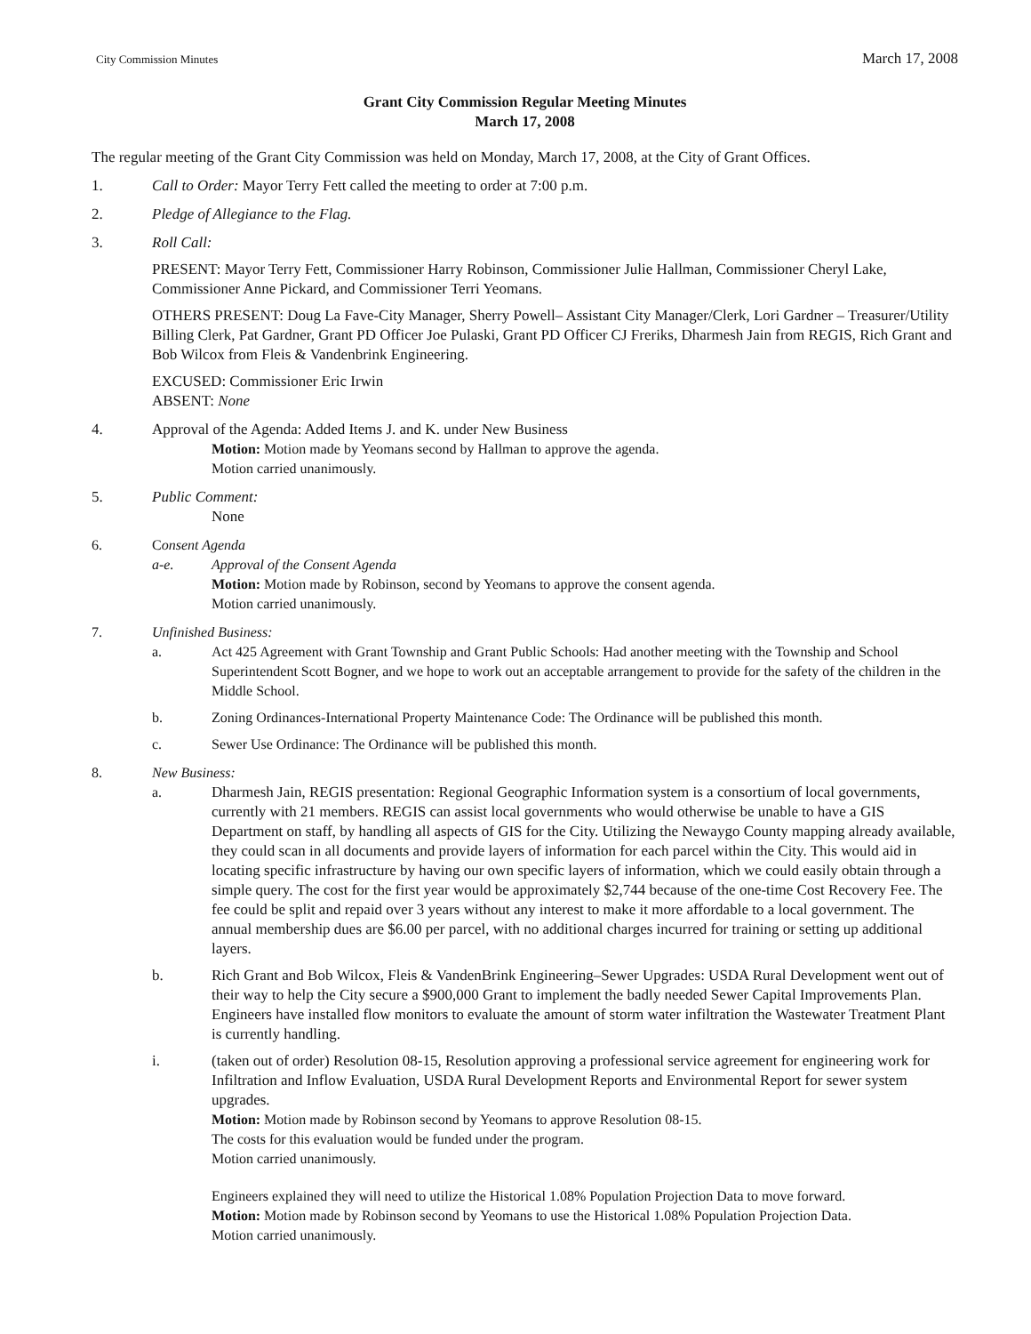City Commission Minutes March 17, 2008
Grant City Commission Regular Meeting Minutes
March 17, 2008
The regular meeting of the Grant City Commission was held on Monday, March 17, 2008, at the City of Grant Offices.
1. Call to Order: Mayor Terry Fett called the meeting to order at 7:00 p.m.
2. Pledge of Allegiance to the Flag.
3. Roll Call:
PRESENT: Mayor Terry Fett, Commissioner Harry Robinson, Commissioner Julie Hallman, Commissioner Cheryl Lake, Commissioner Anne Pickard, and Commissioner Terri Yeomans.
OTHERS PRESENT: Doug La Fave-City Manager, Sherry Powell– Assistant City Manager/Clerk, Lori Gardner – Treasurer/Utility Billing Clerk, Pat Gardner, Grant PD Officer Joe Pulaski, Grant PD Officer CJ Freriks, Dharmesh Jain from REGIS, Rich Grant and Bob Wilcox from Fleis & Vandenbrink Engineering.
EXCUSED: Commissioner Eric Irwin
ABSENT: None
4. Approval of the Agenda: Added Items J. and K. under New Business
Motion: Motion made by Yeomans second by Hallman to approve the agenda.
Motion carried unanimously.
5. Public Comment:
None
6. Consent Agenda
a-e. Approval of the Consent Agenda
Motion: Motion made by Robinson, second by Yeomans to approve the consent agenda.
Motion carried unanimously.
7. Unfinished Business:
a. Act 425 Agreement with Grant Township and Grant Public Schools: Had another meeting with the Township and School Superintendent Scott Bogner, and we hope to work out an acceptable arrangement to provide for the safety of the children in the Middle School.
b. Zoning Ordinances-International Property Maintenance Code: The Ordinance will be published this month.
c. Sewer Use Ordinance: The Ordinance will be published this month.
8. New Business:
a. Dharmesh Jain, REGIS presentation: Regional Geographic Information system is a consortium of local governments, currently with 21 members. REGIS can assist local governments who would otherwise be unable to have a GIS Department on staff, by handling all aspects of GIS for the City. Utilizing the Newaygo County mapping already available, they could scan in all documents and provide layers of information for each parcel within the City. This would aid in locating specific infrastructure by having our own specific layers of information, which we could easily obtain through a simple query. The cost for the first year would be approximately $2,744 because of the one-time Cost Recovery Fee. The fee could be split and repaid over 3 years without any interest to make it more affordable to a local government. The annual membership dues are $6.00 per parcel, with no additional charges incurred for training or setting up additional layers.
b. Rich Grant and Bob Wilcox, Fleis & VandenBrink Engineering–Sewer Upgrades: USDA Rural Development went out of their way to help the City secure a $900,000 Grant to implement the badly needed Sewer Capital Improvements Plan. Engineers have installed flow monitors to evaluate the amount of storm water infiltration the Wastewater Treatment Plant is currently handling.
i. (taken out of order) Resolution 08-15, Resolution approving a professional service agreement for engineering work for Infiltration and Inflow Evaluation, USDA Rural Development Reports and Environmental Report for sewer system upgrades.
Motion: Motion made by Robinson second by Yeomans to approve Resolution 08-15.
The costs for this evaluation would be funded under the program.
Motion carried unanimously.
Engineers explained they will need to utilize the Historical 1.08% Population Projection Data to move forward.
Motion: Motion made by Robinson second by Yeomans to use the Historical 1.08% Population Projection Data.
Motion carried unanimously.